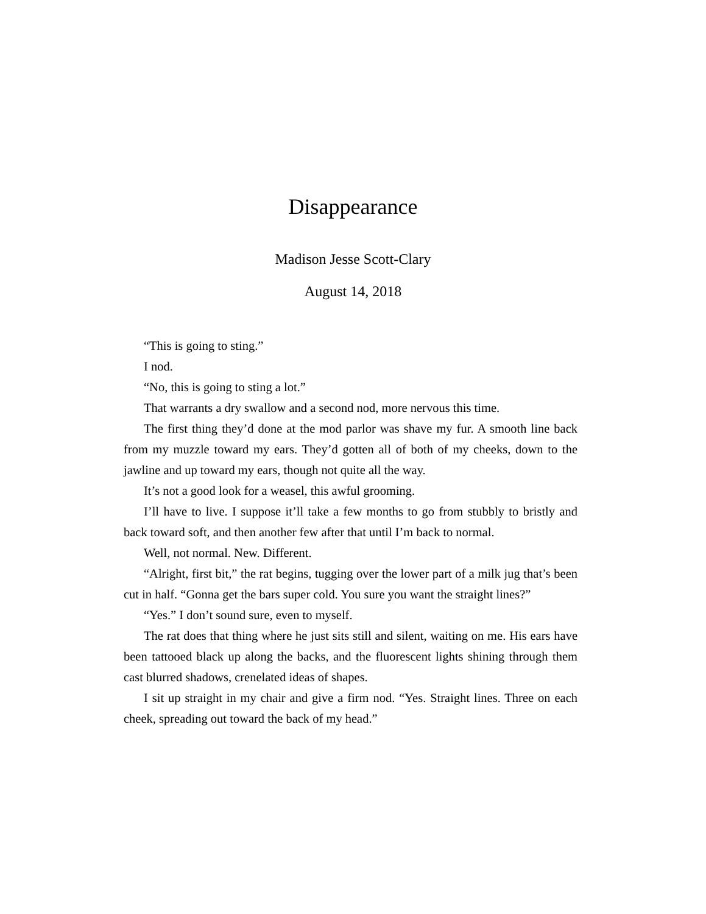Disappearance
Madison Jesse Scott-Clary
August 14, 2018
“This is going to sting.”
I nod.
“No, this is going to sting a lot.”
That warrants a dry swallow and a second nod, more nervous this time.
The first thing they’d done at the mod parlor was shave my fur. A smooth line back from my muzzle toward my ears. They’d gotten all of both of my cheeks, down to the jawline and up toward my ears, though not quite all the way.
It’s not a good look for a weasel, this awful grooming.
I’ll have to live. I suppose it’ll take a few months to go from stubbly to bristly and back toward soft, and then another few after that until I’m back to normal.
Well, not normal. New. Different.
“Alright, first bit,” the rat begins, tugging over the lower part of a milk jug that’s been cut in half. “Gonna get the bars super cold. You sure you want the straight lines?”
“Yes.” I don’t sound sure, even to myself.
The rat does that thing where he just sits still and silent, waiting on me. His ears have been tattooed black up along the backs, and the fluorescent lights shining through them cast blurred shadows, crenelated ideas of shapes.
I sit up straight in my chair and give a firm nod. “Yes. Straight lines. Three on each cheek, spreading out toward the back of my head.”